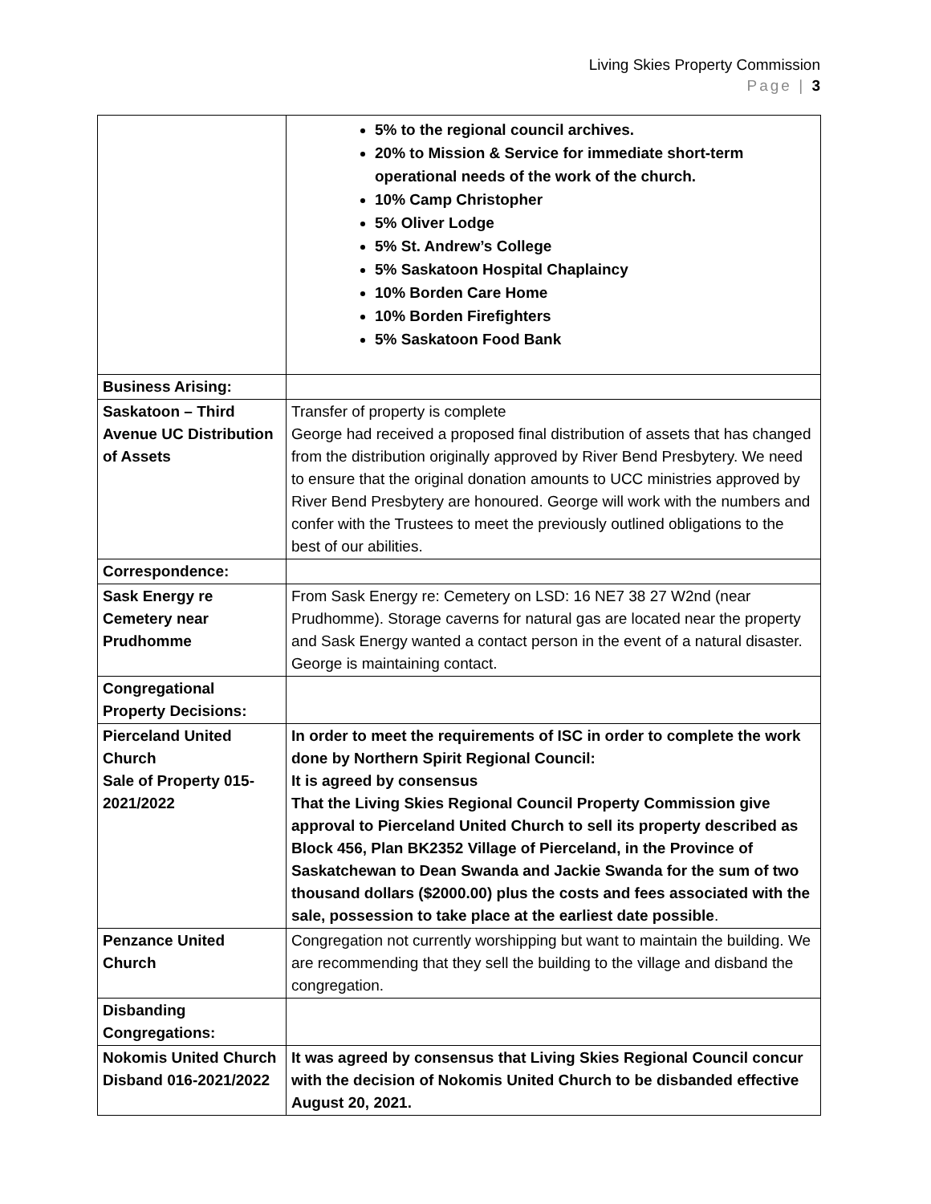Living Skies Property Commission
Page | 3
| | 5% to the regional council archives. 20% to Mission & Service for immediate short-term operational needs of the work of the church. 10% Camp Christopher 5% Oliver Lodge 5% St. Andrew’s College 5% Saskatoon Hospital Chaplaincy 10% Borden Care Home 10% Borden Firefighters 5% Saskatoon Food Bank |
| Business Arising: | |
| Saskatoon – Third Avenue UC Distribution of Assets | Transfer of property is complete George had received a proposed final distribution of assets that has changed from the distribution originally approved by River Bend Presbytery. We need to ensure that the original donation amounts to UCC ministries approved by River Bend Presbytery are honoured. George will work with the numbers and confer with the Trustees to meet the previously outlined obligations to the best of our abilities. |
| Correspondence: | |
| Sask Energy re Cemetery near Prudhomme | From Sask Energy re: Cemetery on LSD: 16 NE7 38 27 W2nd (near Prudhomme). Storage caverns for natural gas are located near the property and Sask Energy wanted a contact person in the event of a natural disaster. George is maintaining contact. |
| Congregational Property Decisions: | |
| Pierceland United Church Sale of Property 015-2021/2022 | In order to meet the requirements of ISC in order to complete the work done by Northern Spirit Regional Council: It is agreed by consensus That the Living Skies Regional Council Property Commission give approval to Pierceland United Church to sell its property described as Block 456, Plan BK2352 Village of Pierceland, in the Province of Saskatchewan to Dean Swanda and Jackie Swanda for the sum of two thousand dollars ($2000.00) plus the costs and fees associated with the sale, possession to take place at the earliest date possible . |
| Penzance United Church | Congregation not currently worshipping but want to maintain the building. We are recommending that they sell the building to the village and disband the congregation. |
| Disbanding Congregations: | |
| Nokomis United Church Disband 016-2021/2022 | It was agreed by consensus that Living Skies Regional Council concur with the decision of Nokomis United Church to be disbanded effective August 20, 2021. |